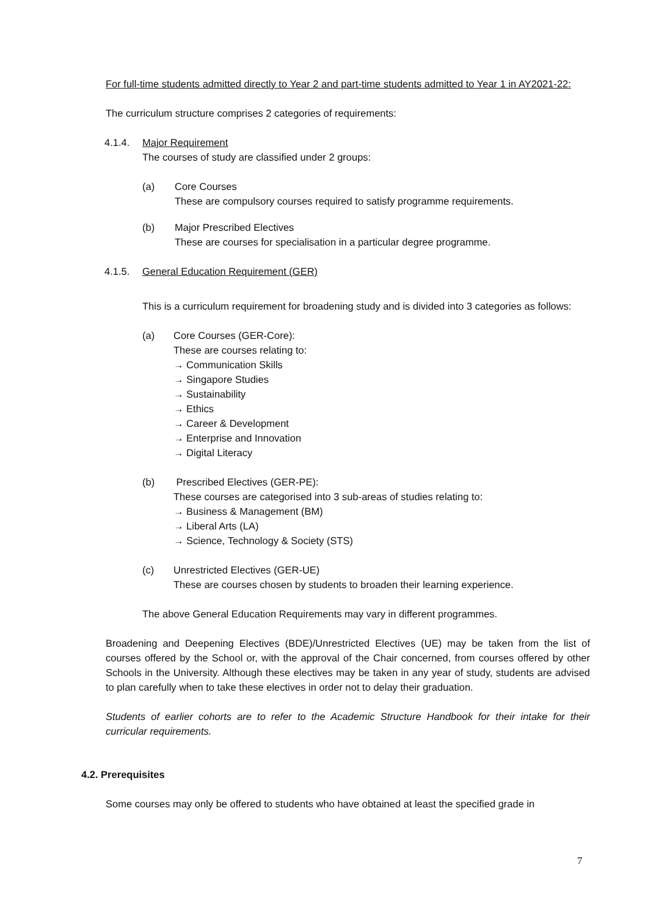For full-time students admitted directly to Year 2 and part-time students admitted to Year 1 in AY2021-22:
The curriculum structure comprises 2 categories of requirements:
4.1.4. Major Requirement
The courses of study are classified under 2 groups:
(a) Core Courses
These are compulsory courses required to satisfy programme requirements.
(b) Major Prescribed Electives
These are courses for specialisation in a particular degree programme.
4.1.5. General Education Requirement (GER)
This is a curriculum requirement for broadening study and is divided into 3 categories as follows:
(a) Core Courses (GER-Core):
These are courses relating to:
→ Communication Skills
→ Singapore Studies
→ Sustainability
→ Ethics
→ Career & Development
→ Enterprise and Innovation
→ Digital Literacy
(b) Prescribed Electives (GER-PE):
These courses are categorised into 3 sub-areas of studies relating to:
→ Business & Management (BM)
→ Liberal Arts (LA)
→ Science, Technology & Society (STS)
(c) Unrestricted Electives (GER-UE)
These are courses chosen by students to broaden their learning experience.
The above General Education Requirements may vary in different programmes.
Broadening and Deepening Electives (BDE)/Unrestricted Electives (UE) may be taken from the list of courses offered by the School or, with the approval of the Chair concerned, from courses offered by other Schools in the University. Although these electives may be taken in any year of study, students are advised to plan carefully when to take these electives in order not to delay their graduation.
Students of earlier cohorts are to refer to the Academic Structure Handbook for their intake for their curricular requirements.
4.2. Prerequisites
Some courses may only be offered to students who have obtained at least the specified grade in
7